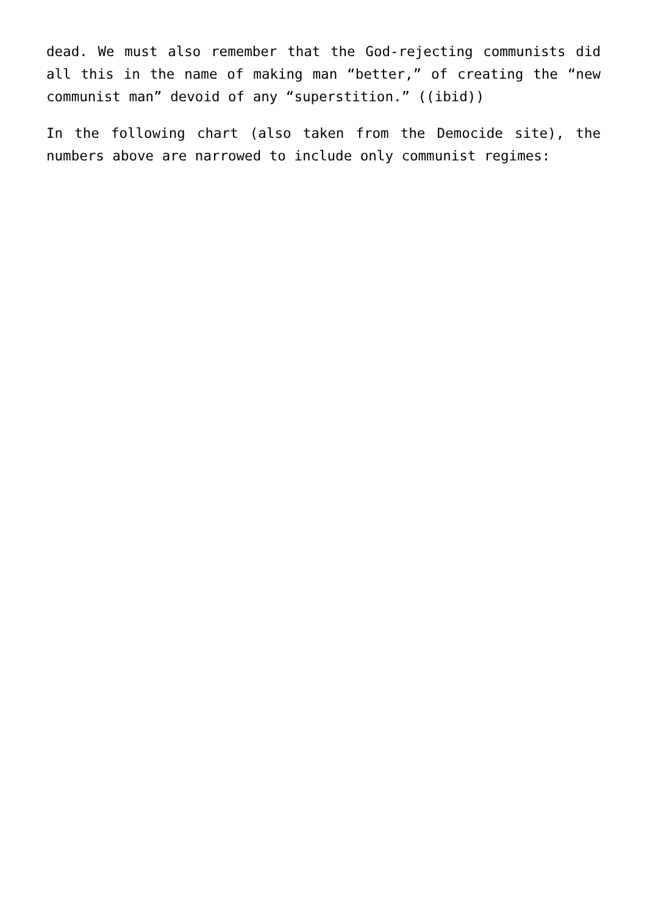dead. We must also remember that the God-rejecting communists did all this in the name of making man “better,” of creating the “new communist man” devoid of any “superstition.” ((ibid))
In the following chart (also taken from the Democide site), the numbers above are narrowed to include only communist regimes: